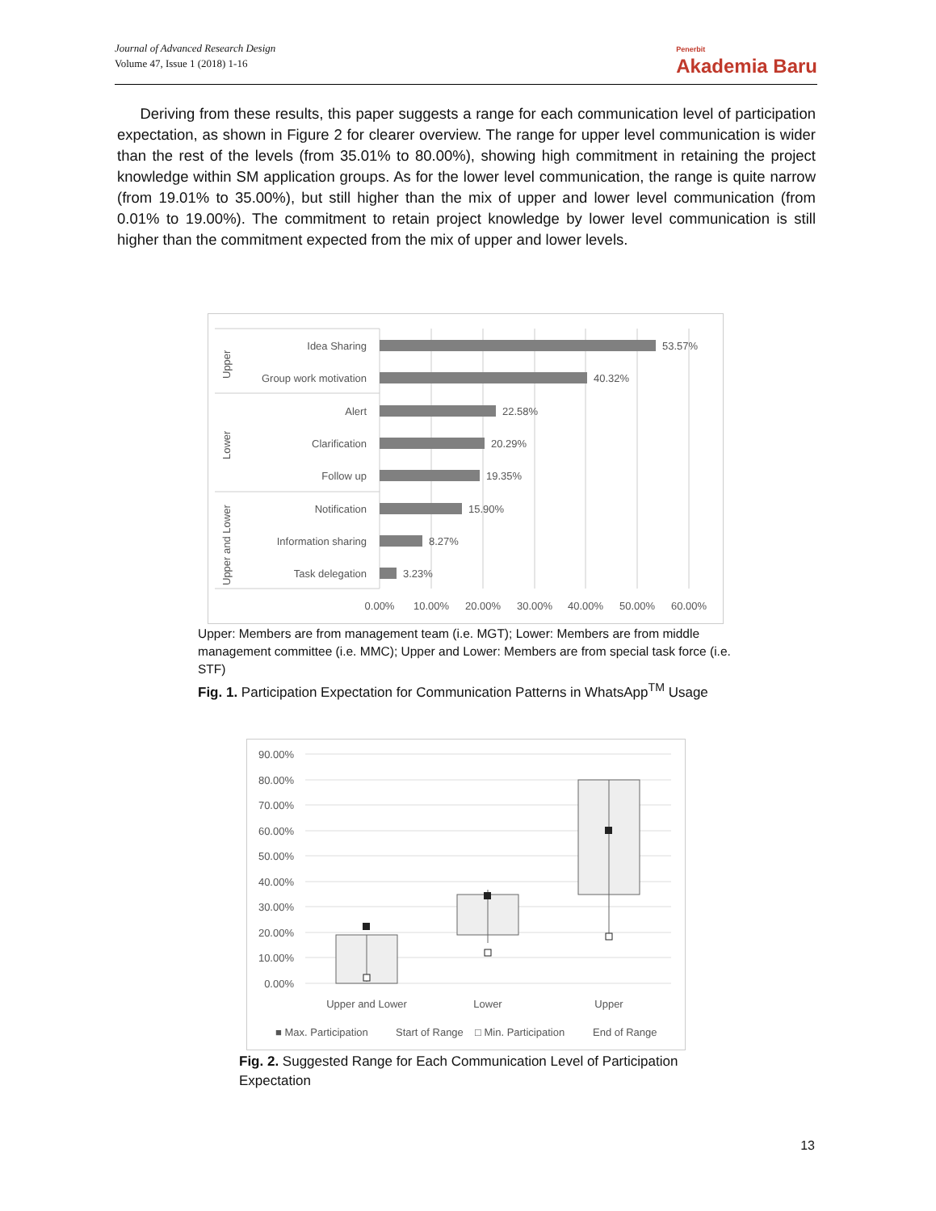Journal of Advanced Research Design
Volume 47, Issue 1 (2018) 1-16
Penerbit
Akademia Baru
Deriving from these results, this paper suggests a range for each communication level of participation expectation, as shown in Figure 2 for clearer overview. The range for upper level communication is wider than the rest of the levels (from 35.01% to 80.00%), showing high commitment in retaining the project knowledge within SM application groups. As for the lower level communication, the range is quite narrow (from 19.01% to 35.00%), but still higher than the mix of upper and lower level communication (from 0.01% to 19.00%). The commitment to retain project knowledge by lower level communication is still higher than the commitment expected from the mix of upper and lower levels.
Idea Sharing
Group work motivation
Alert
Clarification
Follow up
Notification
Information sharing
Task delegation
53.57%
40.32%
22.58%
20.29%
19.35%
15.90%
8.27%
3.23%
Upper
Lower
Upper and Lower
0.00%
10.00%
20.00%
30.00%
40.00%
50.00%
60.00%
Upper: Members are from management team (i.e. MGT); Lower: Members are from middle management committee (i.e. MMC); Upper and Lower: Members are from special task force (i.e. STF)
Fig. 1. Participation Expectation for Communication Patterns in WhatsApp<sup>TM</sup> Usage
90.00%
80.00%
70.00%
60.00%
50.00%
40.00%
30.00%
20.00%
10.00%
0.00%
Upper and Lower
Lower
Upper
■ Max. Participation
Start of Range
□ Min. Participation
End of Range
Fig. 2. Suggested Range for Each Communication Level of Participation Expectation
13